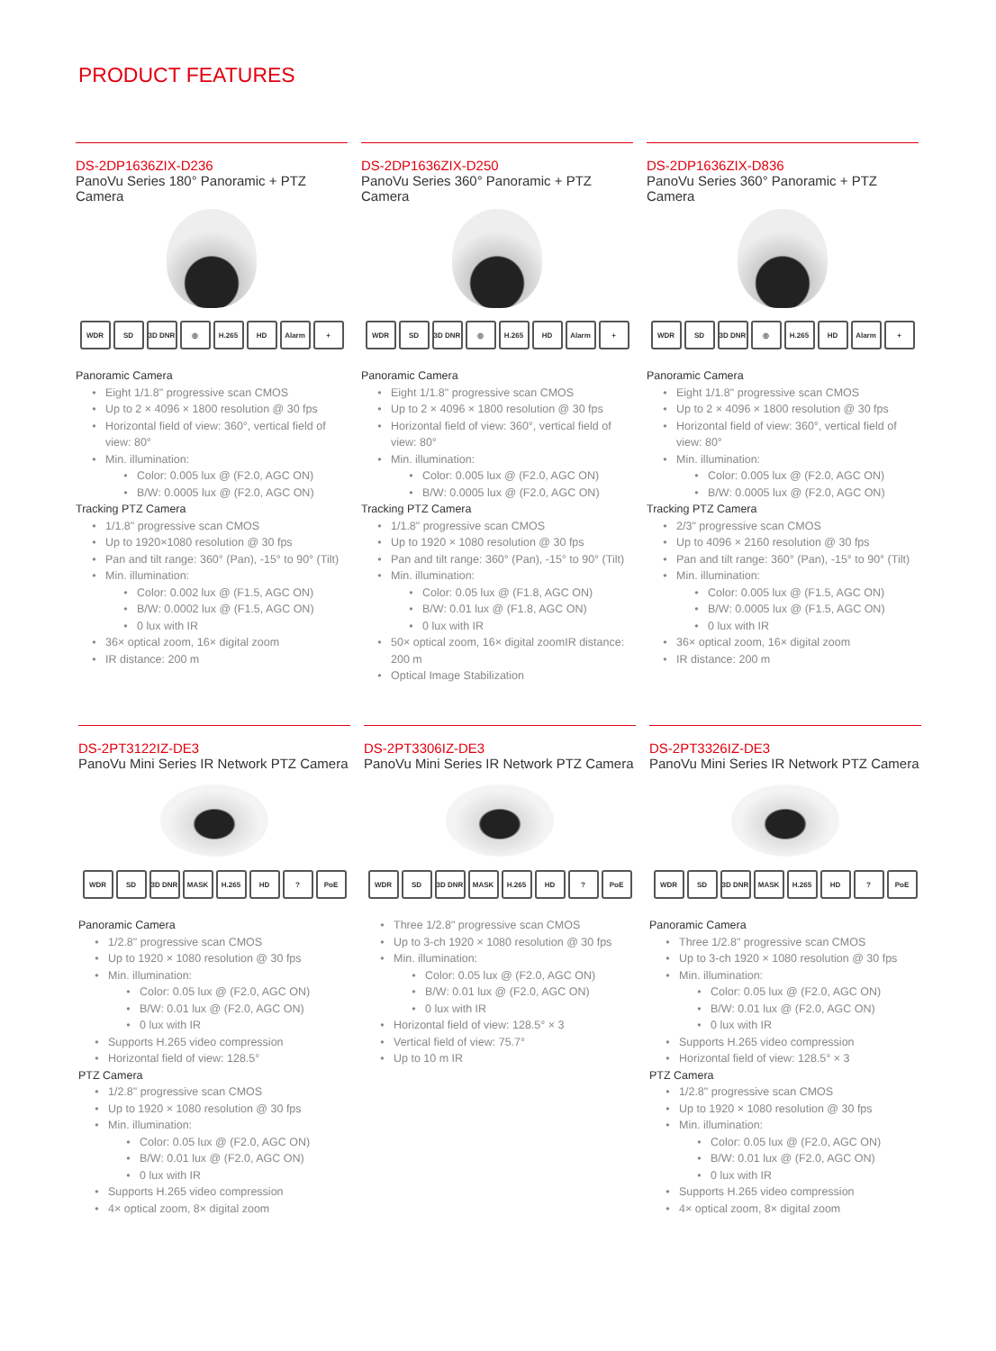PRODUCT FEATURES
DS-2DP1636ZIX-D236
PanoVu Series 180° Panoramic + PTZ Camera
WDR SD 3D DNR ◎ H.265 HD Alarm +
Panoramic Camera
Eight 1/1.8" progressive scan CMOS
Up to 2 × 4096 × 1800 resolution @ 30 fps
Horizontal field of view: 360°, vertical field of view: 80°
Min. illumination:
Color: 0.005 lux @ (F2.0, AGC ON)
B/W: 0.0005 lux @ (F2.0, AGC ON)
Tracking PTZ Camera
1/1.8" progressive scan CMOS
Up to 1920×1080 resolution @ 30 fps
Pan and tilt range: 360° (Pan), -15° to 90° (Tilt)
Min. illumination:
Color: 0.002 lux @ (F1.5, AGC ON)
B/W: 0.0002 lux @ (F1.5, AGC ON)
0 lux with IR
36× optical zoom, 16× digital zoom
IR distance: 200 m
DS-2DP1636ZIX-D250
PanoVu Series 360° Panoramic + PTZ Camera
WDR SD 3D DNR ◎ H.265 HD Alarm +
Panoramic Camera
Eight 1/1.8" progressive scan CMOS
Up to 2 × 4096 × 1800 resolution @ 30 fps
Horizontal field of view: 360°, vertical field of view: 80°
Min. illumination:
Color: 0.005 lux @ (F2.0, AGC ON)
B/W: 0.0005 lux @ (F2.0, AGC ON)
Tracking PTZ Camera
1/1.8" progressive scan CMOS
Up to 1920 × 1080 resolution @ 30 fps
Pan and tilt range: 360° (Pan), -15° to 90° (Tilt)
Min. illumination:
Color: 0.05 lux @ (F1.8, AGC ON)
B/W: 0.01 lux @ (F1.8, AGC ON)
0 lux with IR
50× optical zoom, 16× digital zoomIR distance: 200 m
Optical Image Stabilization
DS-2DP1636ZIX-D836
PanoVu Series 360° Panoramic + PTZ Camera
WDR SD 3D DNR ◎ H.265 HD Alarm +
Panoramic Camera
Eight 1/1.8" progressive scan CMOS
Up to 2 × 4096 × 1800 resolution @ 30 fps
Horizontal field of view: 360°, vertical field of view: 80°
Min. illumination:
Color: 0.005 lux @ (F2.0, AGC ON)
B/W: 0.0005 lux @ (F2.0, AGC ON)
Tracking PTZ Camera
2/3" progressive scan CMOS
Up to 4096 × 2160 resolution @ 30 fps
Pan and tilt range: 360° (Pan), -15° to 90° (Tilt)
Min. illumination:
Color: 0.005 lux @ (F1.5, AGC ON)
B/W: 0.0005 lux @ (F1.5, AGC ON)
0 lux with IR
36× optical zoom, 16× digital zoom
IR distance: 200 m
DS-2PT3122IZ-DE3
PanoVu Mini Series IR Network PTZ Camera
WDR SD 3D DNR MASK H.265 HD? PoE
Panoramic Camera
1/2.8" progressive scan CMOS
Up to 1920 × 1080 resolution @ 30 fps
Min. illumination:
Color: 0.05 lux @ (F2.0, AGC ON)
B/W: 0.01 lux @ (F2.0, AGC ON)
0 lux with IR
Supports H.265 video compression
Horizontal field of view: 128.5°
PTZ Camera
1/2.8" progressive scan CMOS
Up to 1920 × 1080 resolution @ 30 fps
Min. illumination:
Color: 0.05 lux @ (F2.0, AGC ON)
B/W: 0.01 lux @ (F2.0, AGC ON)
0 lux with IR
Supports H.265 video compression
4× optical zoom, 8× digital zoom
DS-2PT3306IZ-DE3
PanoVu Mini Series IR Network PTZ Camera
WDR SD 3D DNR MASK H.265 HD? PoE
Three 1/2.8" progressive scan CMOS
Up to 3-ch 1920 × 1080 resolution @ 30 fps
Min. illumination:
Color: 0.05 lux @ (F2.0, AGC ON)
B/W: 0.01 lux @ (F2.0, AGC ON)
0 lux with IR
Horizontal field of view: 128.5° × 3
Vertical field of view: 75.7°
Up to 10 m IR
DS-2PT3326IZ-DE3
PanoVu Mini Series IR Network PTZ Camera
WDR SD 3D DNR MASK H.265 HD? PoE
Panoramic Camera
Three 1/2.8" progressive scan CMOS
Up to 3-ch 1920 × 1080 resolution @ 30 fps
Min. illumination:
Color: 0.05 lux @ (F2.0, AGC ON)
B/W: 0.01 lux @ (F2.0, AGC ON)
0 lux with IR
Supports H.265 video compression
Horizontal field of view: 128.5° × 3
PTZ Camera
1/2.8" progressive scan CMOS
Up to 1920 × 1080 resolution @ 30 fps
Min. illumination:
Color: 0.05 lux @ (F2.0, AGC ON)
B/W: 0.01 lux @ (F2.0, AGC ON)
0 lux with IR
Supports H.265 video compression
4× optical zoom, 8× digital zoom